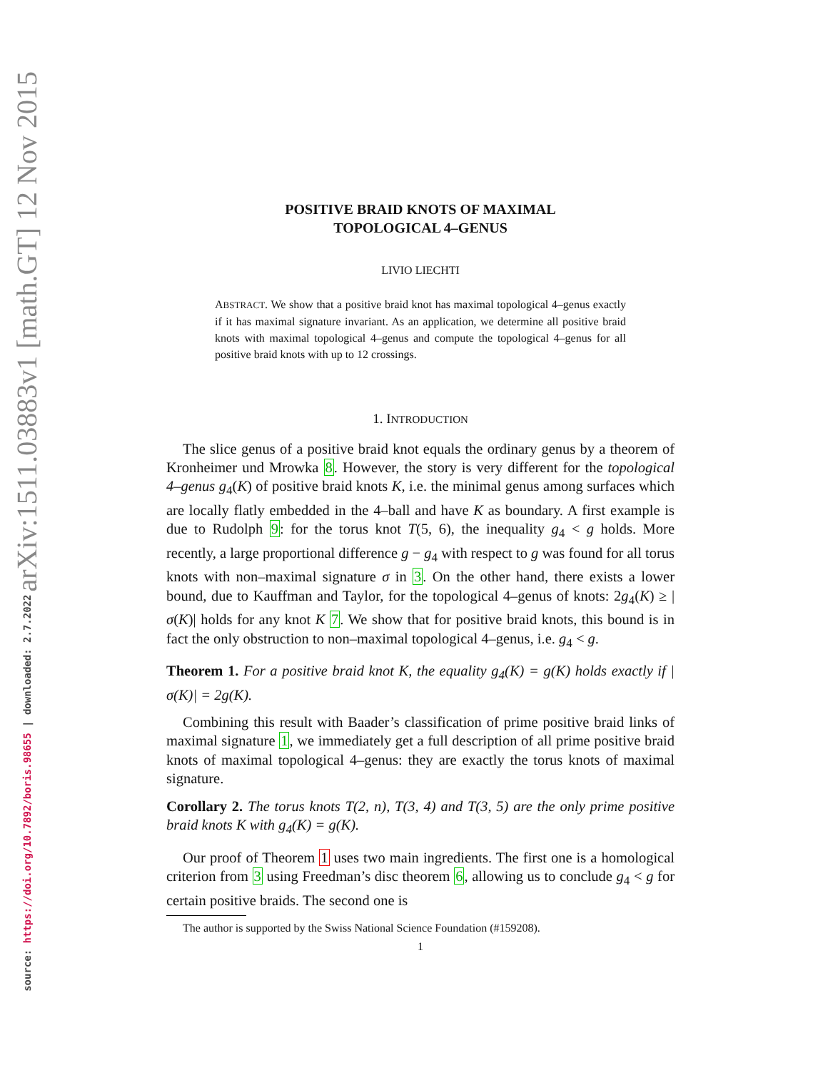source: https://doi.org/10.7892/boris.98655 | downloaded: 2.7.2022 arXiv:1511.03883v1 [math.GT] 12 Nov 2015
POSITIVE BRAID KNOTS OF MAXIMAL
TOPOLOGICAL 4–GENUS
LIVIO LIECHTI
ABSTRACT. We show that a positive braid knot has maximal topological 4–genus exactly if it has maximal signature invariant. As an application, we determine all positive braid knots with maximal topological 4–genus and compute the topological 4–genus for all positive braid knots with up to 12 crossings.
1. INTRODUCTION
The slice genus of a positive braid knot equals the ordinary genus by a theorem of Kronheimer und Mrowka 8. However, the story is very different for the topological 4–genus g<sub>4</sub>(K) of positive braid knots K, i.e. the minimal genus among surfaces which are locally flatly embedded in the 4–ball and have K as boundary. A first example is due to Rudolph 9: for the torus knot T(5, 6), the inequality g<sub>4</sub> < g holds. More recently, a large proportional difference g − g<sub>4</sub> with respect to g was found for all torus knots with non–maximal signature σ in 3. On the other hand, there exists a lower bound, due to Kauffman and Taylor, for the topological 4–genus of knots: 2g<sub>4</sub>(K) ≥ |σ(K)| holds for any knot K 7. We show that for positive braid knots, this bound is in fact the only obstruction to non–maximal topological 4–genus, i.e. g<sub>4</sub> < g.
Theorem 1. For a positive braid knot K, the equality g<sub>4</sub>(K) = g(K) holds exactly if |σ(K)| = 2g(K).
Combining this result with Baader’s classification of prime positive braid links of maximal signature 1, we immediately get a full description of all prime positive braid knots of maximal topological 4–genus: they are exactly the torus knots of maximal signature.
Corollary 2. The torus knots T(2, n), T(3, 4) and T(3, 5) are the only prime positive braid knots K with g<sub>4</sub>(K) = g(K).
Our proof of Theorem 1 uses two main ingredients. The first one is a homological criterion from 3 using Freedman’s disc theorem 6, allowing us to conclude g<sub>4</sub> < g for certain positive braids. The second one is
The author is supported by the Swiss National Science Foundation (#159208).
1